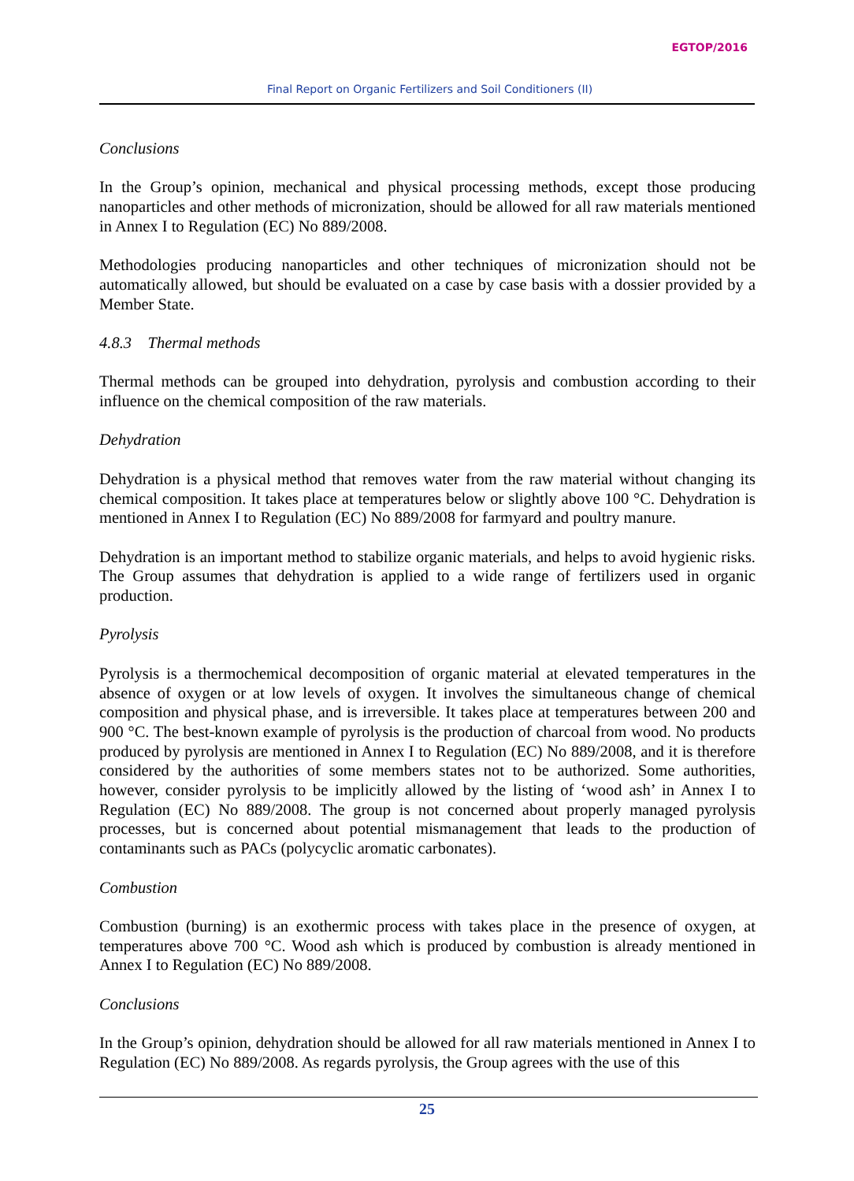EGTOP/2016
Final Report on Organic Fertilizers and Soil Conditioners (II)
Conclusions
In the Group’s opinion, mechanical and physical processing methods, except those producing nanoparticles and other methods of micronization, should be allowed for all raw materials mentioned in Annex I to Regulation (EC) No 889/2008.
Methodologies producing nanoparticles and other techniques of micronization should not be automatically allowed, but should be evaluated on a case by case basis with a dossier provided by a Member State.
4.8.3 Thermal methods
Thermal methods can be grouped into dehydration, pyrolysis and combustion according to their influence on the chemical composition of the raw materials.
Dehydration
Dehydration is a physical method that removes water from the raw material without changing its chemical composition. It takes place at temperatures below or slightly above 100 °C. Dehydration is mentioned in Annex I to Regulation (EC) No 889/2008 for farmyard and poultry manure.
Dehydration is an important method to stabilize organic materials, and helps to avoid hygienic risks. The Group assumes that dehydration is applied to a wide range of fertilizers used in organic production.
Pyrolysis
Pyrolysis is a thermochemical decomposition of organic material at elevated temperatures in the absence of oxygen or at low levels of oxygen. It involves the simultaneous change of chemical composition and physical phase, and is irreversible. It takes place at temperatures between 200 and 900 °C. The best-known example of pyrolysis is the production of charcoal from wood. No products produced by pyrolysis are mentioned in Annex I to Regulation (EC) No 889/2008, and it is therefore considered by the authorities of some members states not to be authorized. Some authorities, however, consider pyrolysis to be implicitly allowed by the listing of ‘wood ash’ in Annex I to Regulation (EC) No 889/2008. The group is not concerned about properly managed pyrolysis processes, but is concerned about potential mismanagement that leads to the production of contaminants such as PACs (polycyclic aromatic carbonates).
Combustion
Combustion (burning) is an exothermic process with takes place in the presence of oxygen, at temperatures above 700 °C. Wood ash which is produced by combustion is already mentioned in Annex I to Regulation (EC) No 889/2008.
Conclusions
In the Group’s opinion, dehydration should be allowed for all raw materials mentioned in Annex I to Regulation (EC) No 889/2008. As regards pyrolysis, the Group agrees with the use of this
25